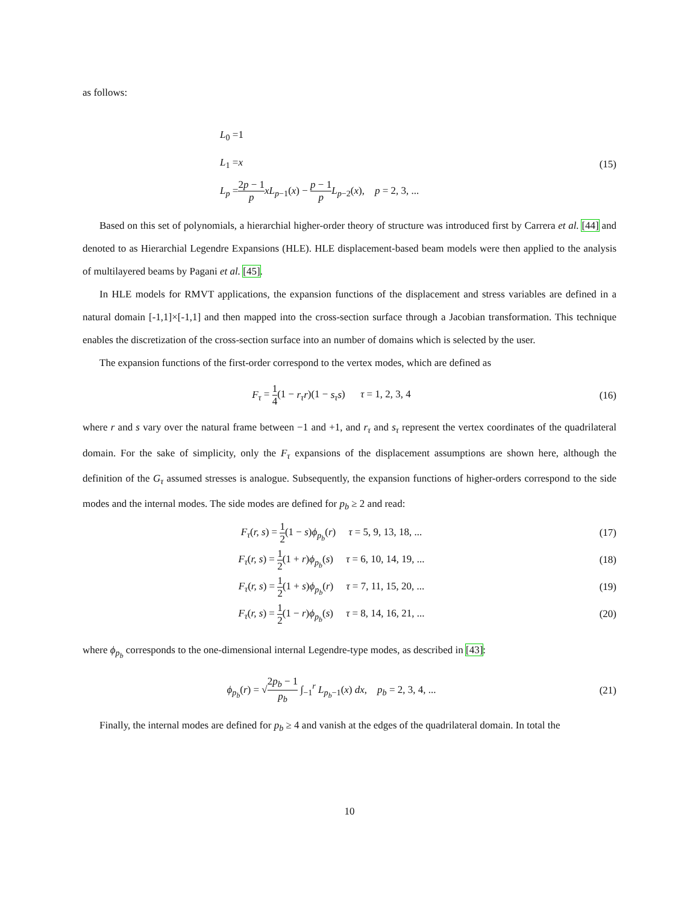as follows:
L<sub>0</sub> =1
L<sub>1</sub> =x
L<sub>p</sub> =2p − 1 p xL<sub>p−1</sub>(x) − p − 1 p L<sub>p−2</sub>(x), p = 2, 3, ...
(15)
Based on this set of polynomials, a hierarchial higher-order theory of structure was introduced first by Carrera et al. [44] and denoted to as Hierarchial Legendre Expansions (HLE). HLE displacement-based beam models were then applied to the analysis of multilayered beams by Pagani et al. [45].
In HLE models for RMVT applications, the expansion functions of the displacement and stress variables are defined in a natural domain [-1,1]×[-1,1] and then mapped into the cross-section surface through a Jacobian transformation. This technique enables the discretization of the cross-section surface into an number of domains which is selected by the user.
The expansion functions of the first-order correspond to the vertex modes, which are defined as
F<sub>τ</sub> = 1 4(1 − r<sub>τ</sub>r)(1 − s<sub>τ</sub>s) τ = 1, 2, 3, 4
(16)
where r and s vary over the natural frame between −1 and +1, and r<sub>τ</sub> and s<sub>τ</sub> represent the vertex coordinates of the quadrilateral domain. For the sake of simplicity, only the F<sub>τ</sub> expansions of the displacement assumptions are shown here, although the definition of the G<sub>τ</sub> assumed stresses is analogue. Subsequently, the expansion functions of higher-orders correspond to the side modes and the internal modes. The side modes are defined for p<sub>b</sub> ≥ 2 and read:
F<sub>τ</sub>(r, s) = 1 2(1 − s)ϕ<sub>p<sub>b</sub></sub>(r) τ = 5, 9, 13, 18, ...
(17)
F<sub>τ</sub>(r, s) = 1 2(1 + r)ϕ<sub>p<sub>b</sub></sub>(s) τ = 6, 10, 14, 19, ...
(18)
F<sub>τ</sub>(r, s) = 1 2(1 + s)ϕ<sub>p<sub>b</sub></sub>(r) τ = 7, 11, 15, 20, ...
(19)
F<sub>τ</sub>(r, s) = 1 2(1 − r)ϕ<sub>p<sub>b</sub></sub>(s) τ = 8, 14, 16, 21, ...
(20)
where ϕ<sub>p<sub>b</sub></sub> corresponds to the one-dimensional internal Legendre-type modes, as described in [43]:
ϕ<sub>p<sub>b</sub></sub>(r) = √2p<sub>b</sub> − 1 p<sub>b</sub> ∫<sub>−1</sub><sup>r</sup> L<sub>p<sub>b</sub>−1</sub>(x) dx, p<sub>b</sub> = 2, 3, 4, ...
(21)
Finally, the internal modes are defined for p<sub>b</sub> ≥ 4 and vanish at the edges of the quadrilateral domain. In total the
10